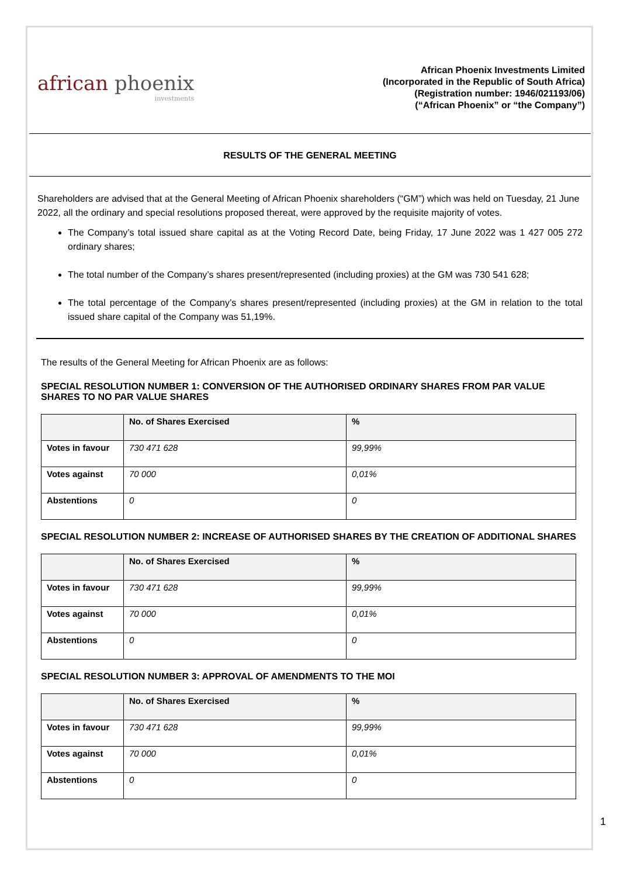african phoenix
investments
African Phoenix Investments Limited
(Incorporated in the Republic of South Africa)
(Registration number: 1946/021193/06)
(“African Phoenix” or “the Company”)
RESULTS OF THE GENERAL MEETING
Shareholders are advised that at the General Meeting of African Phoenix shareholders (“GM”) which was held on Tuesday, 21 June 2022, all the ordinary and special resolutions proposed thereat, were approved by the requisite majority of votes.
The Company’s total issued share capital as at the Voting Record Date, being Friday, 17 June 2022 was 1 427 005 272 ordinary shares;
The total number of the Company’s shares present/represented (including proxies) at the GM was 730 541 628;
The total percentage of the Company’s shares present/represented (including proxies) at the GM in relation to the total issued share capital of the Company was 51,19%.
The results of the General Meeting for African Phoenix are as follows:
SPECIAL RESOLUTION NUMBER 1: CONVERSION OF THE AUTHORISED ORDINARY SHARES FROM PAR VALUE SHARES TO NO PAR VALUE SHARES
| | No. of Shares Exercised | % |
| --- | --- | --- |
| Votes in favour | 730 471 628 | 99,99% |
| Votes against | 70 000 | 0,01% |
| Abstentions | 0 | 0 |
SPECIAL RESOLUTION NUMBER 2: INCREASE OF AUTHORISED SHARES BY THE CREATION OF ADDITIONAL SHARES
| | No. of Shares Exercised | % |
| --- | --- | --- |
| Votes in favour | 730 471 628 | 99,99% |
| Votes against | 70 000 | 0,01% |
| Abstentions | 0 | 0 |
SPECIAL RESOLUTION NUMBER 3: APPROVAL OF AMENDMENTS TO THE MOI
| | No. of Shares Exercised | % |
| --- | --- | --- |
| Votes in favour | 730 471 628 | 99,99% |
| Votes against | 70 000 | 0,01% |
| Abstentions | 0 | 0 |
1